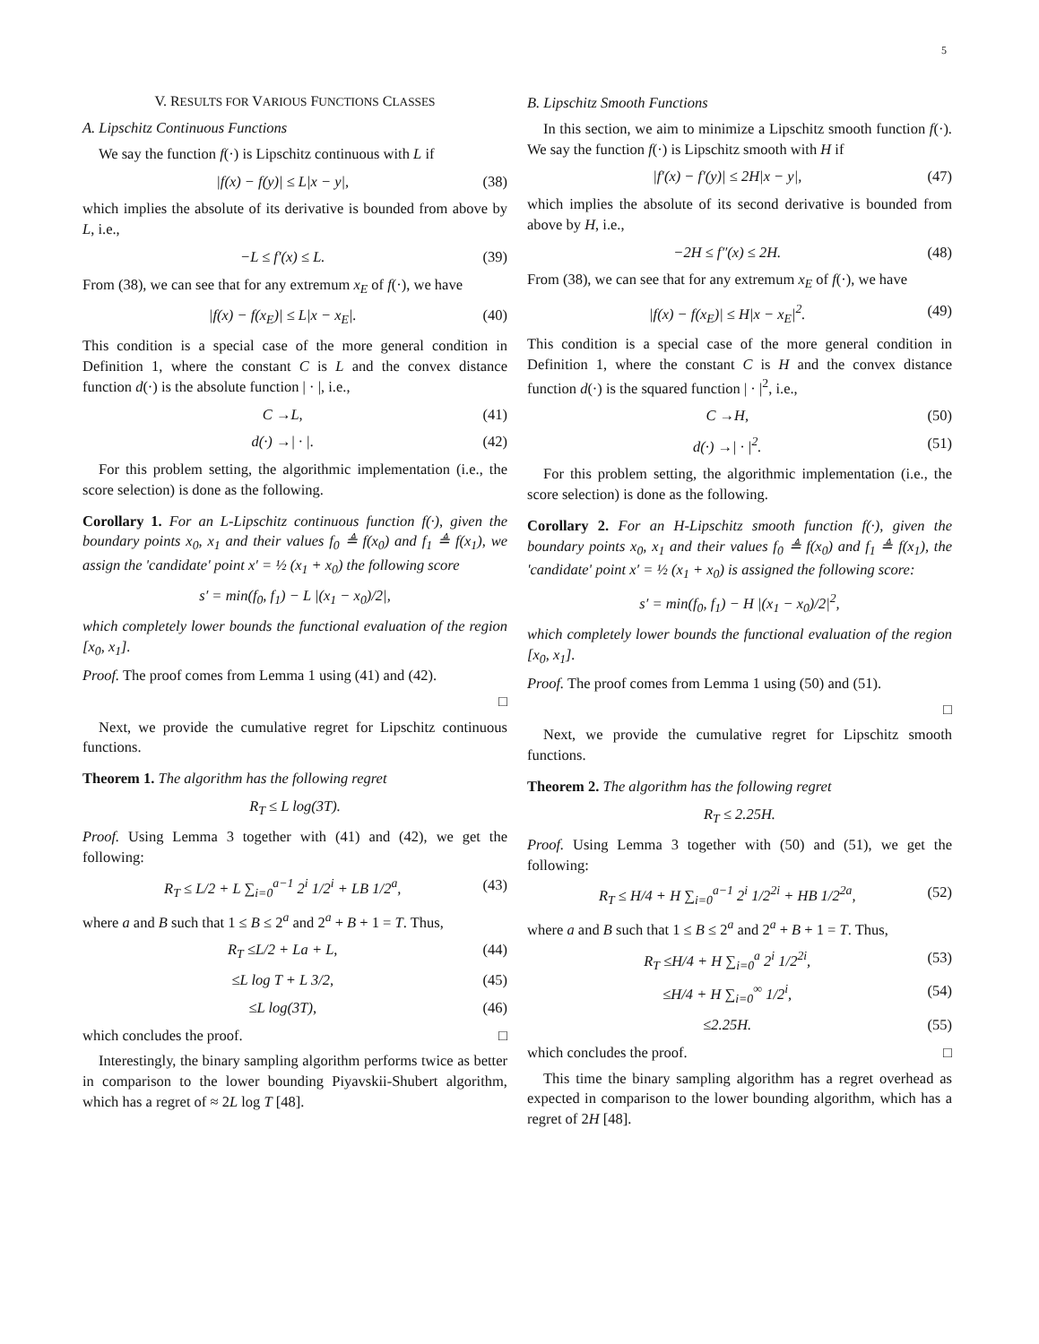5
V. RESULTS FOR VARIOUS FUNCTIONS CLASSES
A. Lipschitz Continuous Functions
We say the function f(·) is Lipschitz continuous with L if
|f(x) − f(y)| ≤ L|x − y|, (38)
which implies the absolute of its derivative is bounded from above by L, i.e.,
−L ≤ f′(x) ≤ L. (39)
From (38), we can see that for any extremum x<sub>E</sub> of f(·), we have
|f(x) − f(x<sub>E</sub>)| ≤ L|x − x<sub>E</sub>|. (40)
This condition is a special case of the more general condition in Definition 1, where the constant C is L and the convex distance function d(·) is the absolute function | · |, i.e.,
C →L, (41)
d(·) →| · |. (42)
For this problem setting, the algorithmic implementation (i.e., the score selection) is done as the following.
Corollary 1. For an L-Lipschitz continuous function f(·), given the boundary points x<sub>0</sub>, x<sub>1</sub> and their values f<sub>0</sub> ≜ f(x<sub>0</sub>) and f<sub>1</sub> ≜ f(x<sub>1</sub>), we assign the 'candidate' point x′ = ½ (x<sub>1</sub> + x<sub>0</sub>) the following score
s′ = min(f<sub>0</sub>, f<sub>1</sub>) − L |(x<sub>1</sub> − x<sub>0</sub>)/2|,
which completely lower bounds the functional evaluation of the region [x<sub>0</sub>, x<sub>1</sub>].
Proof. The proof comes from Lemma 1 using (41) and (42).
□
Next, we provide the cumulative regret for Lipschitz continuous functions.
Theorem 1. The algorithm has the following regret
R<sub>T</sub> ≤ L log(3T).
Proof. Using Lemma 3 together with (41) and (42), we get the following:
R<sub>T</sub> ≤ L/2 + L ∑<sub>i=0</sub><sup>a−1</sup> 2<sup>i</sup> 1/2<sup>i</sup> + LB 1/2<sup>a</sup>, (43)
where a and B such that 1 ≤ B ≤ 2<sup>a</sup> and 2<sup>a</sup> + B + 1 = T. Thus,
R<sub>T</sub> ≤L/2 + La + L, (44)
≤L log T + L 3/2, (45)
≤L log(3T), (46)
which concludes the proof. □
Interestingly, the binary sampling algorithm performs twice as better in comparison to the lower bounding Piyavskii-Shubert algorithm, which has a regret of ≈ 2L log T [48].
B. Lipschitz Smooth Functions
In this section, we aim to minimize a Lipschitz smooth function f(·). We say the function f(·) is Lipschitz smooth with H if
|f′(x) − f′(y)| ≤ 2H|x − y|, (47)
which implies the absolute of its second derivative is bounded from above by H, i.e.,
−2H ≤ f″(x) ≤ 2H. (48)
From (38), we can see that for any extremum x<sub>E</sub> of f(·), we have
|f(x) − f(x<sub>E</sub>)| ≤ H|x − x<sub>E</sub>|<sup>2</sup>. (49)
This condition is a special case of the more general condition in Definition 1, where the constant C is H and the convex distance function d(·) is the squared function | · |<sup>2</sup>, i.e.,
C →H, (50)
d(·) →| · |<sup>2</sup>. (51)
For this problem setting, the algorithmic implementation (i.e., the score selection) is done as the following.
Corollary 2. For an H-Lipschitz smooth function f(·), given the boundary points x<sub>0</sub>, x<sub>1</sub> and their values f<sub>0</sub> ≜ f(x<sub>0</sub>) and f<sub>1</sub> ≜ f(x<sub>1</sub>), the 'candidate' point x′ = ½ (x<sub>1</sub> + x<sub>0</sub>) is assigned the following score:
s′ = min(f<sub>0</sub>, f<sub>1</sub>) − H |(x<sub>1</sub> − x<sub>0</sub>)/2|<sup>2</sup>,
which completely lower bounds the functional evaluation of the region [x<sub>0</sub>, x<sub>1</sub>].
Proof. The proof comes from Lemma 1 using (50) and (51).
□
Next, we provide the cumulative regret for Lipschitz smooth functions.
Theorem 2. The algorithm has the following regret
R<sub>T</sub> ≤ 2.25H.
Proof. Using Lemma 3 together with (50) and (51), we get the following:
R<sub>T</sub> ≤ H/4 + H ∑<sub>i=0</sub><sup>a−1</sup> 2<sup>i</sup> 1/2<sup>2i</sup> + HB 1/2<sup>2a</sup>, (52)
where a and B such that 1 ≤ B ≤ 2<sup>a</sup> and 2<sup>a</sup> + B + 1 = T. Thus,
R<sub>T</sub> ≤H/4 + H ∑<sub>i=0</sub><sup>a</sup> 2<sup>i</sup> 1/2<sup>2i</sup>, (53)
≤H/4 + H ∑<sub>i=0</sub><sup>∞</sup> 1/2<sup>i</sup>, (54)
≤2.25H. (55)
which concludes the proof. □
This time the binary sampling algorithm has a regret overhead as expected in comparison to the lower bounding algorithm, which has a regret of 2H [48].